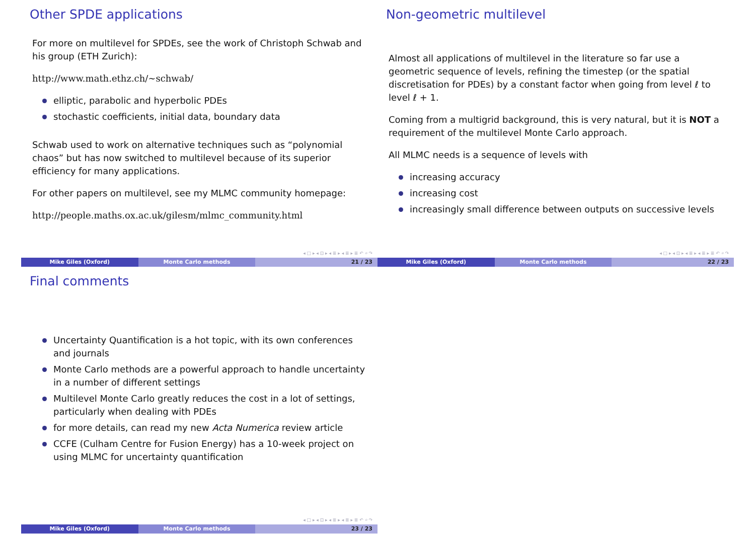Other SPDE applications
For more on multilevel for SPDEs, see the work of Christoph Schwab and his group (ETH Zurich):
http://www.math.ethz.ch/∼schwab/
elliptic, parabolic and hyperbolic PDEs
stochastic coefficients, initial data, boundary data
Schwab used to work on alternative techniques such as “polynomial chaos” but has now switched to multilevel because of its superior efficiency for many applications.
For other papers on multilevel, see my MLMC community homepage:
http://people.maths.ox.ac.uk/gilesm/mlmc_community.html
◂ □ ▸ ◂ ⊡ ▸ ◂ ≣ ▸ ◂ ≣ ▸ ≣ ↶ ⌕ ↷
Mike Giles (Oxford) Monte Carlo methods 21 / 23
Non-geometric multilevel
Almost all applications of multilevel in the literature so far use a geometric sequence of levels, refining the timestep (or the spatial discretisation for PDEs) by a constant factor when going from level ℓ to level ℓ + 1.
Coming from a multigrid background, this is very natural, but it is NOT a requirement of the multilevel Monte Carlo approach.
All MLMC needs is a sequence of levels with
increasing accuracy
increasing cost
increasingly small difference between outputs on successive levels
◂ □ ▸ ◂ ⊡ ▸ ◂ ≣ ▸ ◂ ≣ ▸ ≣ ↶ ⌕ ↷
Mike Giles (Oxford) Monte Carlo methods 22 / 23
Final comments
Uncertainty Quantification is a hot topic, with its own conferences and journals
Monte Carlo methods are a powerful approach to handle uncertainty in a number of different settings
Multilevel Monte Carlo greatly reduces the cost in a lot of settings, particularly when dealing with PDEs
for more details, can read my new Acta Numerica review article
CCFE (Culham Centre for Fusion Energy) has a 10-week project on using MLMC for uncertainty quantification
◂ □ ▸ ◂ ⊡ ▸ ◂ ≣ ▸ ◂ ≣ ▸ ≣ ↶ ⌕ ↷
Mike Giles (Oxford) Monte Carlo methods 23 / 23